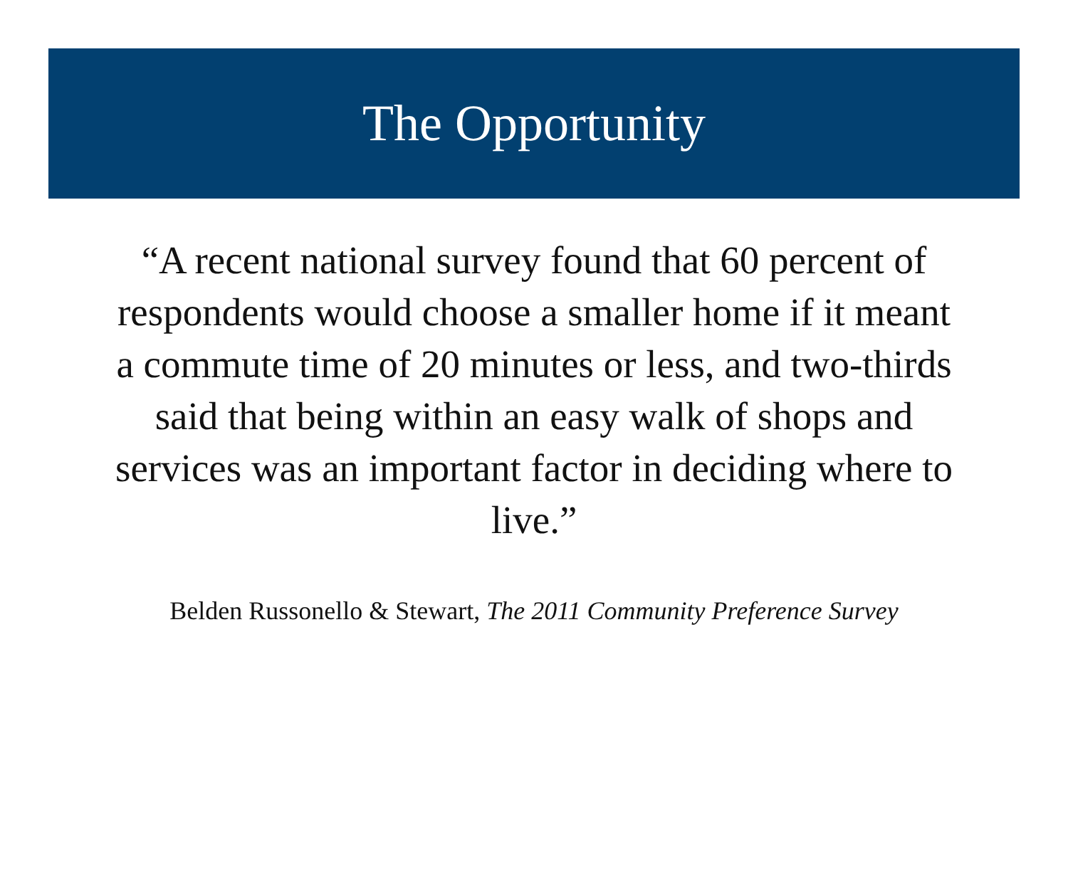The Opportunity
“A recent national survey found that 60 percent of respondents would choose a smaller home if it meant a commute time of 20 minutes or less, and two-thirds said that being within an easy walk of shops and services was an important factor in deciding where to live.”
Belden Russonello & Stewart, The 2011 Community Preference Survey